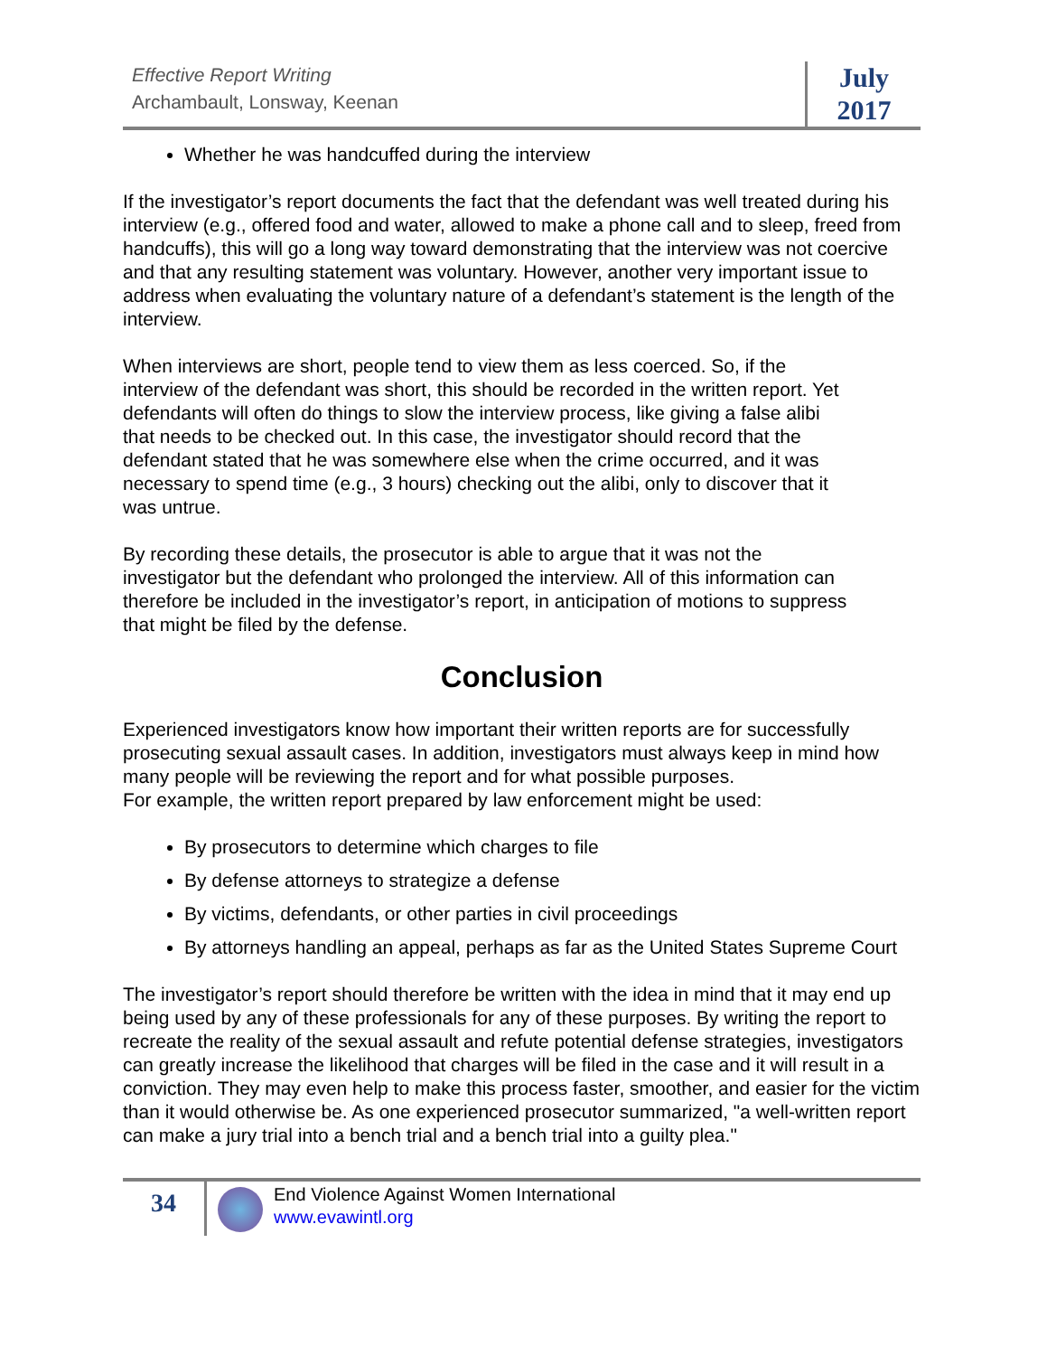Effective Report Writing
Archambault, Lonsway, Keenan
July
2017
Whether he was handcuffed during the interview
If the investigator’s report documents the fact that the defendant was well treated during his interview (e.g., offered food and water, allowed to make a phone call and to sleep, freed from handcuffs), this will go a long way toward demonstrating that the interview was not coercive and that any resulting statement was voluntary. However, another very important issue to address when evaluating the voluntary nature of a defendant’s statement is the length of the interview.
When interviews are short, people tend to view them as less coerced. So, if the interview of the defendant was short, this should be recorded in the written report. Yet defendants will often do things to slow the interview process, like giving a false alibi that needs to be checked out. In this case, the investigator should record that the defendant stated that he was somewhere else when the crime occurred, and it was necessary to spend time (e.g., 3 hours) checking out the alibi, only to discover that it was untrue.
By recording these details, the prosecutor is able to argue that it was not the investigator but the defendant who prolonged the interview. All of this information can therefore be included in the investigator’s report, in anticipation of motions to suppress that might be filed by the defense.
Conclusion
Experienced investigators know how important their written reports are for successfully prosecuting sexual assault cases. In addition, investigators must always keep in mind how many people will be reviewing the report and for what possible purposes.
For example, the written report prepared by law enforcement might be used:
By prosecutors to determine which charges to file
By defense attorneys to strategize a defense
By victims, defendants, or other parties in civil proceedings
By attorneys handling an appeal, perhaps as far as the United States Supreme Court
The investigator’s report should therefore be written with the idea in mind that it may end up being used by any of these professionals for any of these purposes. By writing the report to recreate the reality of the sexual assault and refute potential defense strategies, investigators can greatly increase the likelihood that charges will be filed in the case and it will result in a conviction. They may even help to make this process faster, smoother, and easier for the victim than it would otherwise be. As one experienced prosecutor summarized, "a well-written report can make a jury trial into a bench trial and a bench trial into a guilty plea."
34
End Violence Against Women International
www.evawintl.org